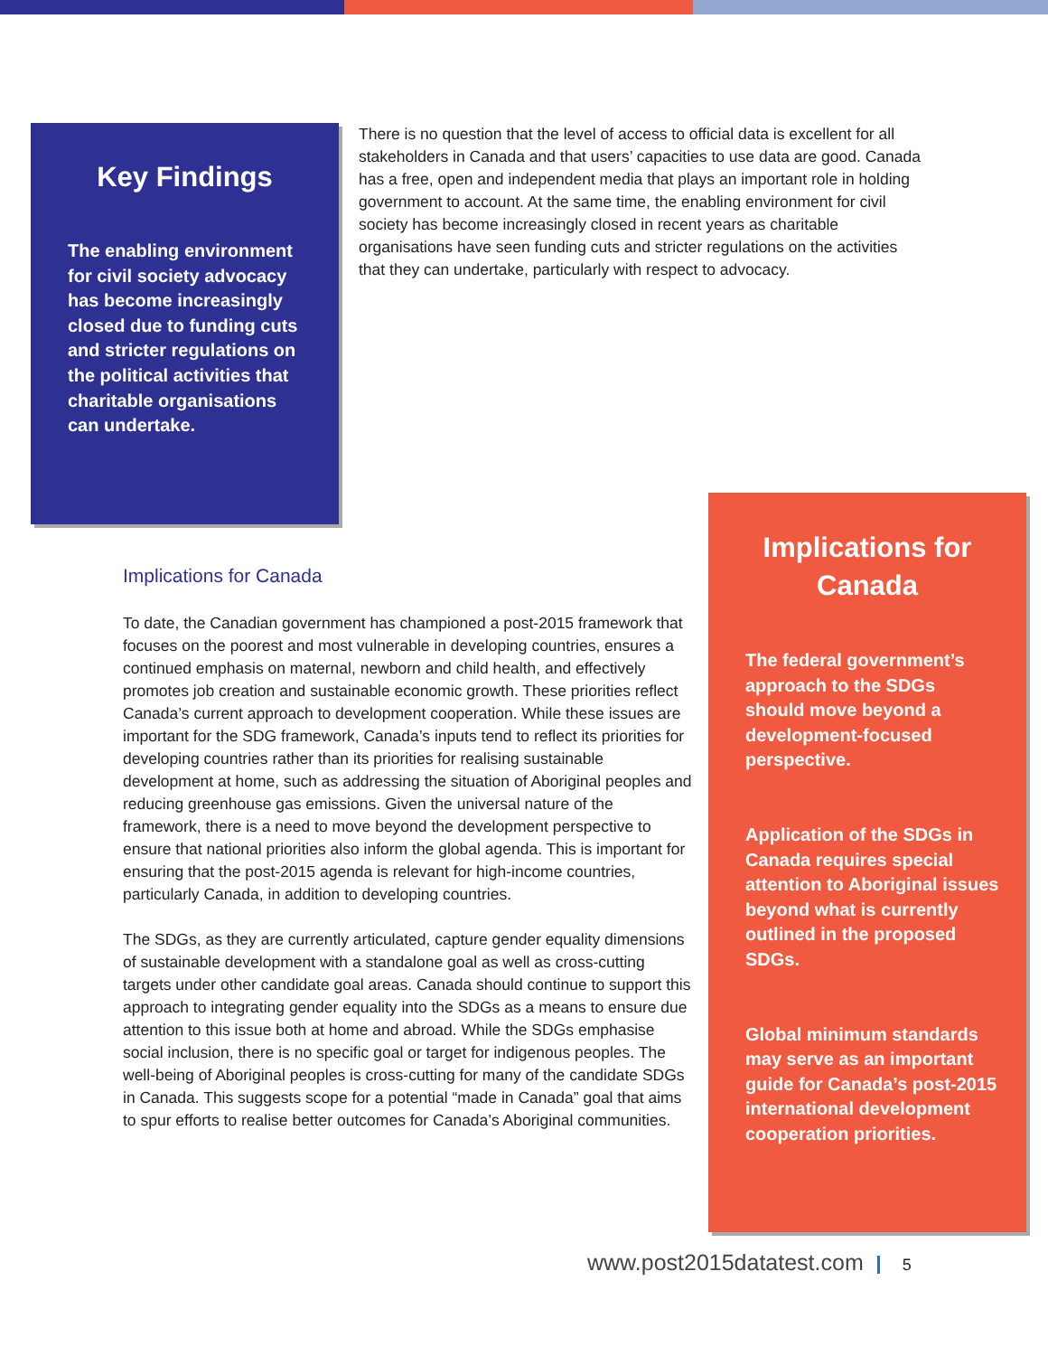Key Findings
The enabling environment for civil society advocacy has become increasingly closed due to funding cuts and stricter regulations on the political activities that charitable organisations can undertake.
There is no question that the level of access to official data is excellent for all stakeholders in Canada and that users’ capacities to use data are good. Canada has a free, open and independent media that plays an important role in holding government to account. At the same time, the enabling environment for civil society has become increasingly closed in recent years as charitable organisations have seen funding cuts and stricter regulations on the activities that they can undertake, particularly with respect to advocacy.
Implications for Canada
To date, the Canadian government has championed a post-2015 framework that focuses on the poorest and most vulnerable in developing countries, ensures a continued emphasis on maternal, newborn and child health, and effectively promotes job creation and sustainable economic growth. These priorities reflect Canada’s current approach to development cooperation. While these issues are important for the SDG framework, Canada’s inputs tend to reflect its priorities for developing countries rather than its priorities for realising sustainable development at home, such as addressing the situation of Aboriginal peoples and reducing greenhouse gas emissions. Given the universal nature of the framework, there is a need to move beyond the development perspective to ensure that national priorities also inform the global agenda. This is important for ensuring that the post-2015 agenda is relevant for high-income countries, particularly Canada, in addition to developing countries.
The SDGs, as they are currently articulated, capture gender equality dimensions of sustainable development with a standalone goal as well as cross-cutting targets under other candidate goal areas. Canada should continue to support this approach to integrating gender equality into the SDGs as a means to ensure due attention to this issue both at home and abroad. While the SDGs emphasise social inclusion, there is no specific goal or target for indigenous peoples. The well-being of Aboriginal peoples is cross-cutting for many of the candidate SDGs in Canada. This suggests scope for a potential “made in Canada” goal that aims to spur efforts to realise better outcomes for Canada’s Aboriginal communities.
Implications for
Canada
The federal government’s approach to the SDGs should move beyond a development-focused perspective.
Application of the SDGs in Canada requires special attention to Aboriginal issues beyond what is currently outlined in the proposed SDGs.
Global minimum standards may serve as an important guide for Canada’s post-2015 international development cooperation priorities.
www.post2015datatest.com 5